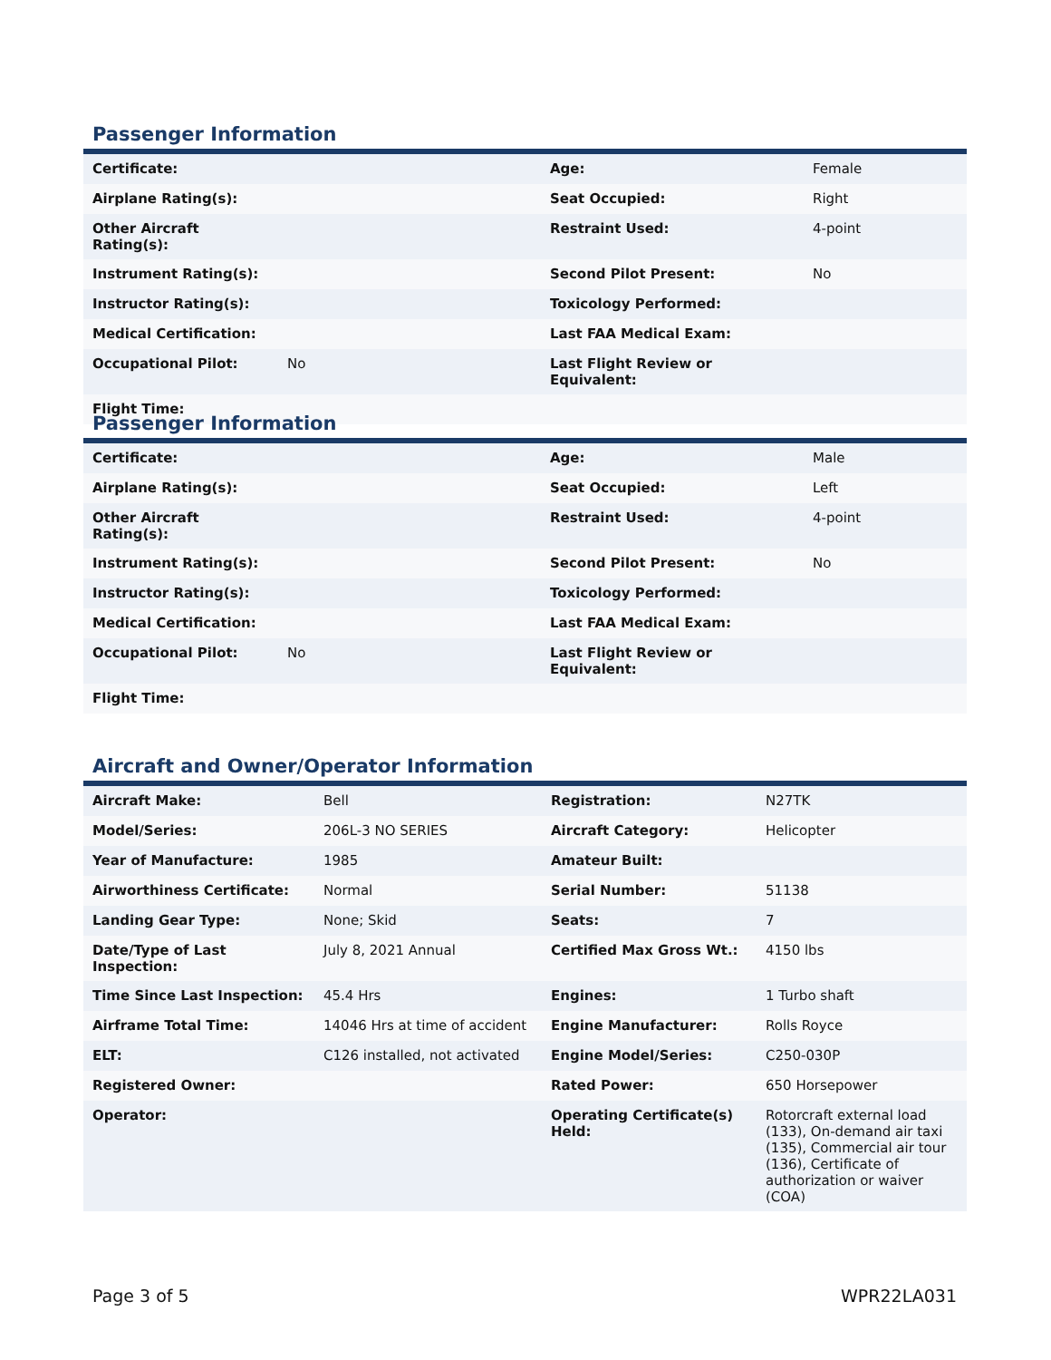Passenger Information
| Certificate: | | Age: | Female |
| Airplane Rating(s): | | Seat Occupied: | Right |
| Other Aircraft Rating(s): | | Restraint Used: | 4-point |
| Instrument Rating(s): | | Second Pilot Present: | No |
| Instructor Rating(s): | | Toxicology Performed: | |
| Medical Certification: | | Last FAA Medical Exam: | |
| Occupational Pilot: | No | Last Flight Review or Equivalent: | |
| Flight Time: | | | |
Passenger Information
| Certificate: | | Age: | Male |
| Airplane Rating(s): | | Seat Occupied: | Left |
| Other Aircraft Rating(s): | | Restraint Used: | 4-point |
| Instrument Rating(s): | | Second Pilot Present: | No |
| Instructor Rating(s): | | Toxicology Performed: | |
| Medical Certification: | | Last FAA Medical Exam: | |
| Occupational Pilot: | No | Last Flight Review or Equivalent: | |
| Flight Time: | | | |
Aircraft and Owner/Operator Information
| Aircraft Make: | Bell | Registration: | N27TK |
| Model/Series: | 206L-3 NO SERIES | Aircraft Category: | Helicopter |
| Year of Manufacture: | 1985 | Amateur Built: | |
| Airworthiness Certificate: | Normal | Serial Number: | 51138 |
| Landing Gear Type: | None; Skid | Seats: | 7 |
| Date/Type of Last Inspection: | July 8, 2021 Annual | Certified Max Gross Wt.: | 4150 lbs |
| Time Since Last Inspection: | 45.4 Hrs | Engines: | 1 Turbo shaft |
| Airframe Total Time: | 14046 Hrs at time of accident | Engine Manufacturer: | Rolls Royce |
| ELT: | C126 installed, not activated | Engine Model/Series: | C250-030P |
| Registered Owner: | | Rated Power: | 650 Horsepower |
| Operator: | | Operating Certificate(s) Held: | Rotorcraft external load (133), On-demand air taxi (135), Commercial air tour (136), Certificate of authorization or waiver (COA) |
Page 3 of 5 WPR22LA031